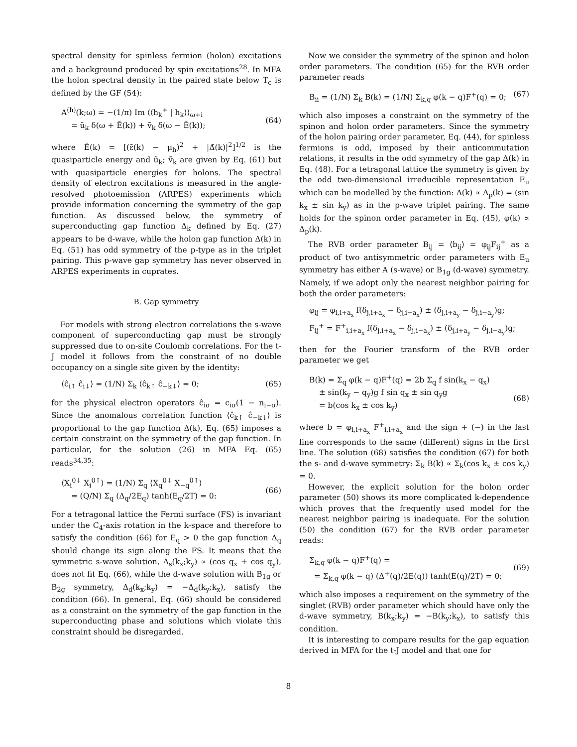spectral density for spinless fermion (holon) excitations and a background produced by spin excitations<sup>28</sup>. In MFA the holon spectral density in the paired state below T<sub>c</sub> is defined by the GF (54):
A<sup>(h)</sup>(k;ω) = −(1/π) Im ⟨⟨h<sub>k</sub><sup>+</sup> | h<sub>k</sub>⟩⟩<sub>ω+i</sub>
= ũ<sub>k</sub> δ(ω + Ẽ(k)) + ṽ<sub>k</sub> δ(ω − Ẽ(k));
(64)
where Ẽ(k) = [(ε̃(k) − μ<sub>h</sub>)<sup>2</sup> + |Δ̃(k)|<sup>2</sup>]<sup>1/2</sup> is the quasiparticle energy and ũ<sub>k</sub>; ṽ<sub>k</sub> are given by Eq. (61) but with quasiparticle energies for holons. The spectral density of electron excitations is measured in the angle-resolved photoemission (ARPES) experiments which provide information concerning the symmetry of the gap function. As discussed below, the symmetry of superconducting gap function Δ<sub>k</sub> defined by Eq. (27) appears to be d-wave, while the holon gap function Δ(k) in Eq. (51) has odd symmetry of the p-type as in the triplet pairing. This p-wave gap symmetry has never observed in ARPES experiments in cuprates.
B. Gap symmetry
For models with strong electron correlations the s-wave component of superconducting gap must be strongly suppressed due to on-site Coulomb correlations. For the t-J model it follows from the constraint of no double occupancy on a single site given by the identity:
⟨ĉ<sub>i↑</sub> ĉ<sub>i↓</sub>⟩ = (1/N) Σ<sub>k</sub> ⟨ĉ<sub>k↑</sub> ĉ<sub>−k↓</sub>⟩ = 0; (65)
for the physical electron operators ĉ<sub>iσ</sub> = c<sub>iσ</sub>(1 − n<sub>i−σ</sub>). Since the anomalous correlation function ⟨ĉ<sub>k↑</sub> ĉ<sub>−k↓</sub>⟩ is proportional to the gap function Δ(k), Eq. (65) imposes a certain constraint on the symmetry of the gap function. In particular, for the solution (26) in MFA Eq. (65) reads<sup>34,35</sup>:
⟨X<sub>i</sub><sup>0↓</sup> X<sub>i</sub><sup>0↑</sup>⟩ = (1/N) Σ<sub>q</sub> ⟨X<sub>q</sub><sup>0↓</sup> X<sub>−q</sub><sup>0↑</sup>⟩
= (Q/N) Σ<sub>q</sub> (Δ<sub>q</sub>/2E<sub>q</sub>) tanh(E<sub>q</sub>/2T) = 0:
(66)
For a tetragonal lattice the Fermi surface (FS) is invariant under the C<sub>4</sub>-axis rotation in the k-space and therefore to satisfy the condition (66) for E<sub>q</sub> > 0 the gap function Δ<sub>q</sub> should change its sign along the FS. It means that the symmetric s-wave solution, Δ<sub>s</sub>(k<sub>x</sub>;k<sub>y</sub>) ∝ (cos q<sub>x</sub> + cos q<sub>y</sub>), does not fit Eq. (66), while the d-wave solution with B<sub>1g</sub> or B<sub>2g</sub> symmetry, Δ<sub>d</sub>(k<sub>x</sub>;k<sub>y</sub>) = −Δ<sub>d</sub>(k<sub>y</sub>;k<sub>x</sub>), satisfy the condition (66). In general, Eq. (66) should be considered as a constraint on the symmetry of the gap function in the superconducting phase and solutions which violate this constraint should be disregarded.
Now we consider the symmetry of the spinon and holon order parameters. The condition (65) for the RVB order parameter reads
B<sub>ii</sub> = (1/N) Σ<sub>k</sub> B(k) = (1/N) Σ<sub>k,q</sub> φ(k − q)F<sup>+</sup>(q) = 0; (67)
which also imposes a constraint on the symmetry of the spinon and holon order parameters. Since the symmetry of the holon pairing order parameter, Eq. (44), for spinless fermions is odd, imposed by their anticommutation relations, it results in the odd symmetry of the gap Δ(k) in Eq. (48). For a tetragonal lattice the symmetry is given by the odd two-dimensional irreducible representation E<sub>u</sub> which can be modelled by the function: Δ(k) ∝ Δ<sub>p</sub>(k) = (sin k<sub>x</sub> ± sin k<sub>y</sub>) as in the p-wave triplet pairing. The same holds for the spinon order parameter in Eq. (45), φ(k) ∝ Δ<sub>p</sub>(k).
The RVB order parameter B<sub>ij</sub> = ⟨b<sub>ij</sub>⟩ = φ<sub>ij</sub>F<sub>ij</sub><sup>+</sup> as a product of two antisymmetric order parameters with E<sub>u</sub> symmetry has either A (s-wave) or B<sub>1g</sub> (d-wave) symmetry. Namely, if we adopt only the nearest neighbor pairing for both the order parameters:
φ<sub>ij</sub> = φ<sub>i,i+a<sub>x</sub></sub> f(δ<sub>j,i+a<sub>x</sub></sub> − δ<sub>j,i−a<sub>x</sub></sub>) ± (δ<sub>j,i+a<sub>y</sub></sub> − δ<sub>j,i−a<sub>y</sub></sub>)g;
F<sub>ij</sub><sup>+</sup> = F<sup>+</sup><sub>i,i+a<sub>x</sub></sub> f(δ<sub>j,i+a<sub>x</sub></sub> − δ<sub>j,i−a<sub>x</sub></sub>) ± (δ<sub>j,i+a<sub>y</sub></sub> − δ<sub>j,i−a<sub>y</sub></sub>)g;
then for the Fourier transform of the RVB order parameter we get
B(k) = Σ<sub>q</sub> φ(k − q)F<sup>+</sup>(q) = 2b Σ<sub>q</sub> f sin(k<sub>x</sub> − q<sub>x</sub>)
± sin(k<sub>y</sub> − q<sub>y</sub>)g f sin q<sub>x</sub> ± sin q<sub>y</sub>g
= b(cos k<sub>x</sub> ± cos k<sub>y</sub>)
(68)
where b = φ<sub>i,i+a<sub>x</sub></sub> F<sup>+</sup><sub>i,i+a<sub>x</sub></sub> and the sign + (−) in the last line corresponds to the same (different) signs in the first line. The solution (68) satisfies the condition (67) for both the s- and d-wave symmetry: Σ<sub>k</sub> B(k) ∝ Σ<sub>k</sub>(cos k<sub>x</sub> ± cos k<sub>y</sub>) = 0.
However, the explicit solution for the holon order parameter (50) shows its more complicated k-dependence which proves that the frequently used model for the nearest neighbor pairing is inadequate. For the solution (50) the condition (67) for the RVB order parameter reads:
Σ<sub>k,q</sub> φ(k − q)F<sup>+</sup>(q) =
= Σ<sub>k,q</sub> φ(k − q) (Δ<sup>+</sup>(q)/2E(q)) tanh(E(q)/2T) = 0;
(69)
which also imposes a requirement on the symmetry of the singlet (RVB) order parameter which should have only the d-wave symmetry, B(k<sub>x</sub>;k<sub>y</sub>) = −B(k<sub>y</sub>;k<sub>x</sub>), to satisfy this condition.
It is interesting to compare results for the gap equation derived in MFA for the t-J model and that one for
8